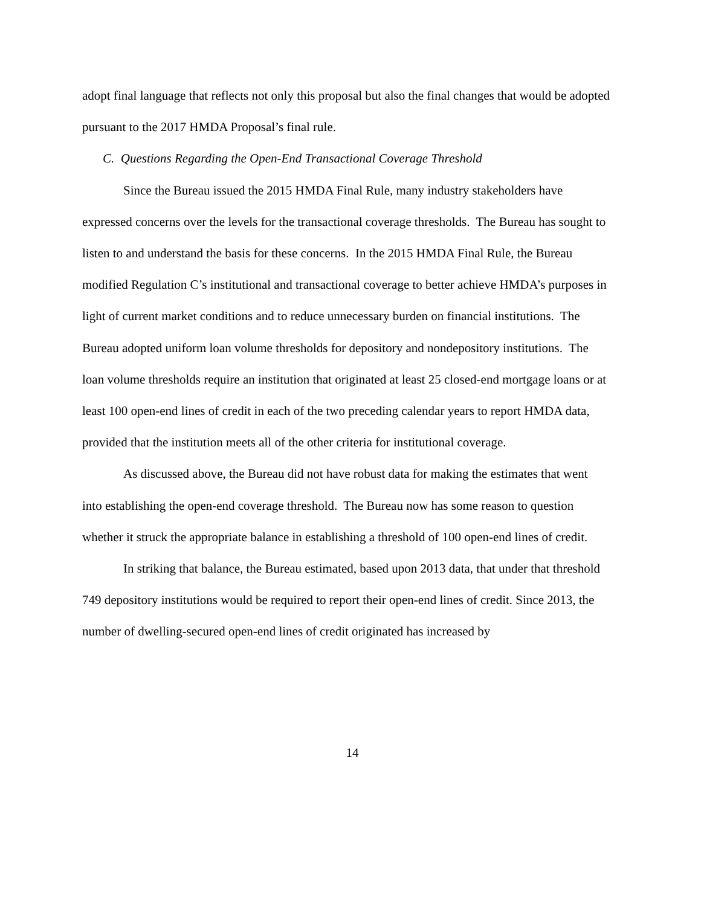adopt final language that reflects not only this proposal but also the final changes that would be adopted pursuant to the 2017 HMDA Proposal’s final rule.
C. Questions Regarding the Open-End Transactional Coverage Threshold
Since the Bureau issued the 2015 HMDA Final Rule, many industry stakeholders have expressed concerns over the levels for the transactional coverage thresholds. The Bureau has sought to listen to and understand the basis for these concerns. In the 2015 HMDA Final Rule, the Bureau modified Regulation C’s institutional and transactional coverage to better achieve HMDA’s purposes in light of current market conditions and to reduce unnecessary burden on financial institutions. The Bureau adopted uniform loan volume thresholds for depository and nondepository institutions. The loan volume thresholds require an institution that originated at least 25 closed-end mortgage loans or at least 100 open-end lines of credit in each of the two preceding calendar years to report HMDA data, provided that the institution meets all of the other criteria for institutional coverage.
As discussed above, the Bureau did not have robust data for making the estimates that went into establishing the open-end coverage threshold. The Bureau now has some reason to question whether it struck the appropriate balance in establishing a threshold of 100 open-end lines of credit.
In striking that balance, the Bureau estimated, based upon 2013 data, that under that threshold 749 depository institutions would be required to report their open-end lines of credit. Since 2013, the number of dwelling-secured open-end lines of credit originated has increased by
14